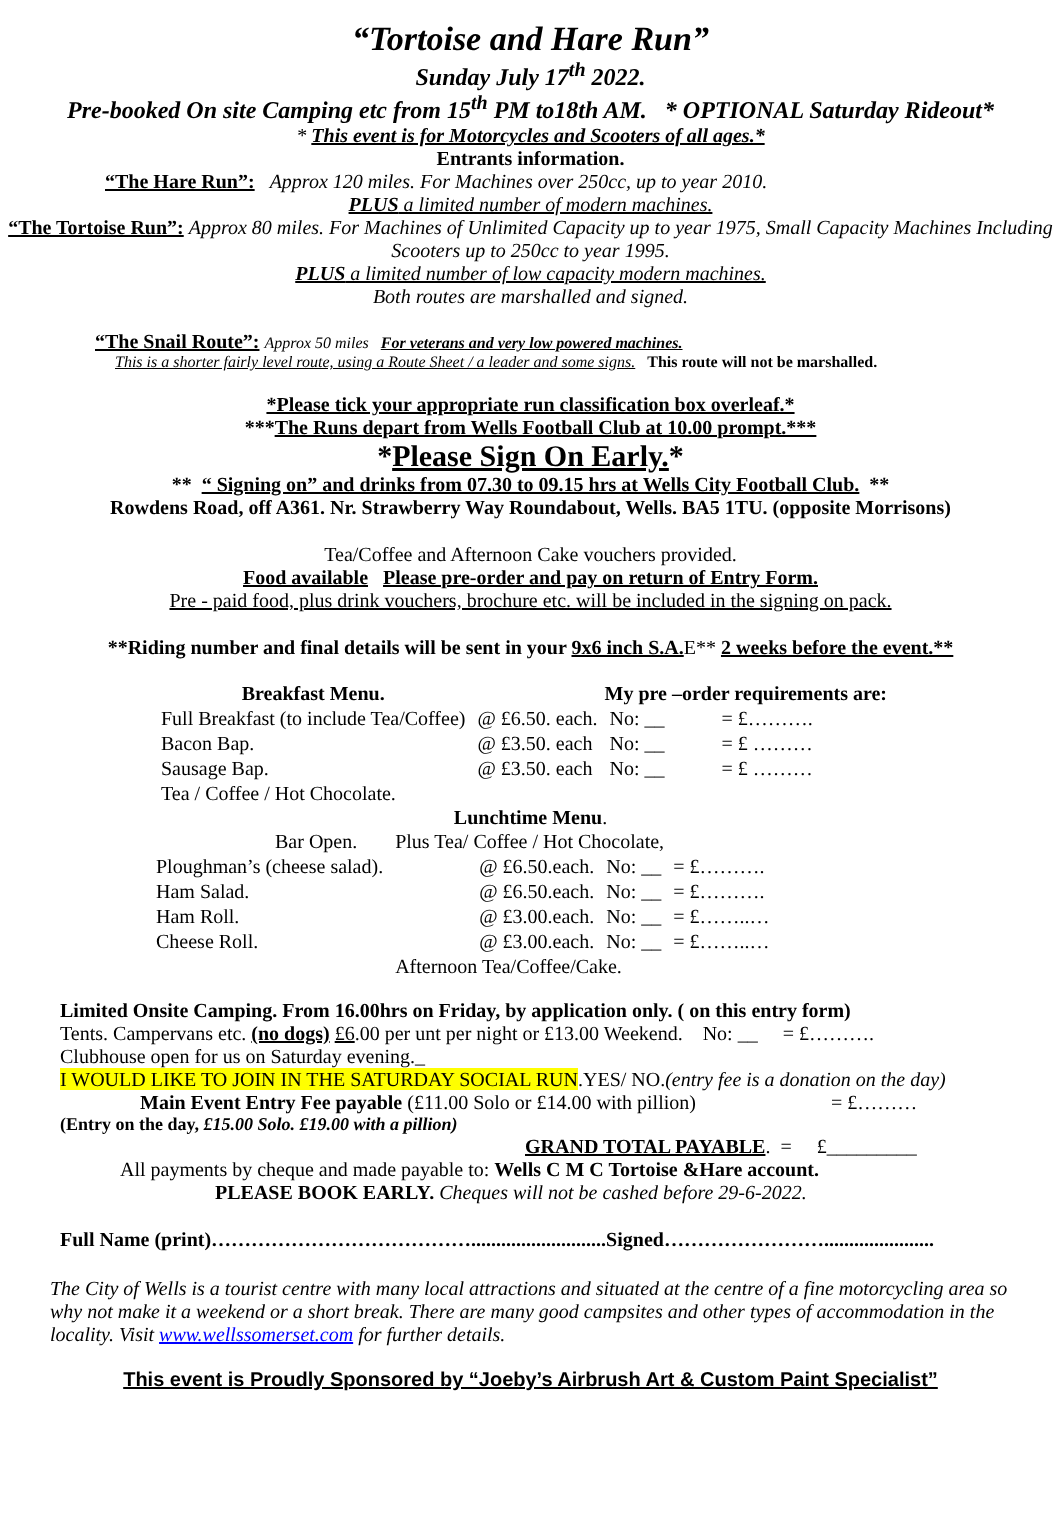“Tortoise and Hare Run”
Sunday July 17<sup>th</sup> 2022.
Pre-booked On site Camping etc from 15<sup>th</sup> PM to18th AM. * OPTIONAL Saturday Rideout*
* This event is for Motorcycles and Scooters of all ages.*
Entrants information.
“The Hare Run”: Approx 120 miles. For Machines over 250cc, up to year 2010.
PLUS a limited number of modern machines.
“The Tortoise Run”: Approx 80 miles. For Machines of Unlimited Capacity up to year 1975, Small Capacity Machines Including Scooters up to 250cc to year 1995.
PLUS a limited number of low capacity modern machines.
Both routes are marshalled and signed.
“The Snail Route”: Approx 50 miles For veterans and very low powered machines.
This is a shorter fairly level route, using a Route Sheet / a leader and some signs. This route will not be marshalled.
*Please tick your appropriate run classification box overleaf.*
***The Runs depart from Wells Football Club at 10.00 prompt.***
*Please Sign On Early.*
** “ Signing on” and drinks from 07.30 to 09.15 hrs at Wells City Football Club. **
Rowdens Road, off A361. Nr. Strawberry Way Roundabout, Wells. BA5 1TU. (opposite Morrisons)
Tea/Coffee and Afternoon Cake vouchers provided.
Food available Please pre-order and pay on return of Entry Form.
Pre - paid food, plus drink vouchers, brochure etc. will be included in the signing on pack.
**Riding number and final details will be sent in your 9x6 inch S.A. E** 2 weeks before the event.**
| Breakfast Menu. | | My pre –order requirements are: | |
| Full Breakfast (to include Tea/Coffee) | @ £6.50. each. | No: __ | = £………. |
| Bacon Bap. | @ £3.50. each | No: __ | = £ ……… |
| Sausage Bap. | @ £3.50. each | No: __ | = £ ……… |
| Tea / Coffee / Hot Chocolate. | | | |
Lunchtime Menu.
| Bar Open. | Plus Tea/ Coffee / Hot Chocolate, | | |
| Ploughman’s (cheese salad). | @ £6.50.each. | No: __ | = £………. |
| Ham Salad. | @ £6.50.each. | No: __ | = £………. |
| Ham Roll. | @ £3.00.each. | No: __ | = £……..… |
| Cheese Roll. | @ £3.00.each. | No: __ | = £……..… |
| | Afternoon Tea/Coffee/Cake. | | |
Limited Onsite Camping. From 16.00hrs on Friday, by application only. ( on this entry form)
Tents. Campervans etc. (no dogs) £6.00 per unt per night or £13.00 Weekend. No: __ = £……….
Clubhouse open for us on Saturday evening._
I WOULD LIKE TO JOIN IN THE SATURDAY SOCIAL RUN.YES/ NO.(entry fee is a donation on the day)
Main Event Entry Fee payable (£11.00 Solo or £14.00 with pillion) = £………
(Entry on the day, £15.00 Solo. £19.00 with a pillion)
GRAND TOTAL PAYABLE. = £_________
All payments by cheque and made payable to: Wells C M C Tortoise &Hare account.
PLEASE BOOK EARLY. Cheques will not be cashed before 29-6-2022.
Full Name (print)…………………………………...........................Signed……………………......................
The City of Wells is a tourist centre with many local attractions and situated at the centre of a fine motorcycling area so why not make it a weekend or a short break. There are many good campsites and other types of accommodation in the locality. Visit www.wellssomerset.com for further details.
This event is Proudly Sponsored by “Joeby’s Airbrush Art & Custom Paint Specialist”